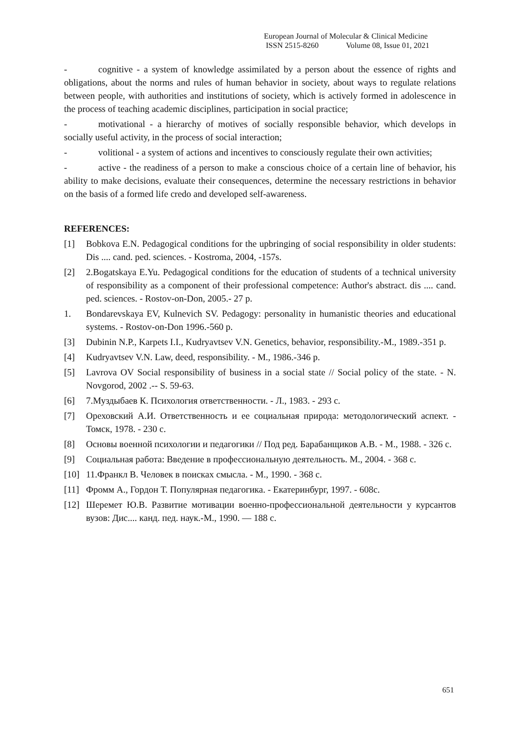European Journal of Molecular & Clinical Medicine
ISSN 2515-8260 Volume 08, Issue 01, 2021
- cognitive - a system of knowledge assimilated by a person about the essence of rights and obligations, about the norms and rules of human behavior in society, about ways to regulate relations between people, with authorities and institutions of society, which is actively formed in adolescence in the process of teaching academic disciplines, participation in social practice;
- motivational - a hierarchy of motives of socially responsible behavior, which develops in socially useful activity, in the process of social interaction;
- volitional - a system of actions and incentives to consciously regulate their own activities;
- active - the readiness of a person to make a conscious choice of a certain line of behavior, his ability to make decisions, evaluate their consequences, determine the necessary restrictions in behavior on the basis of a formed life credo and developed self-awareness.
REFERENCES:
[1] Bobkova E.N. Pedagogical conditions for the upbringing of social responsibility in older students: Dis .... cand. ped. sciences. - Kostroma, 2004, -157s.
[2] 2.Bogatskaya E.Yu. Pedagogical conditions for the education of students of a technical university of responsibility as a component of their professional competence: Author's abstract. dis .... cand. ped. sciences. - Rostov-on-Don, 2005.- 27 p.
1. Bondarevskaya EV, Kulnevich SV. Pedagogy: personality in humanistic theories and educational systems. - Rostov-on-Don 1996.-560 p.
[3] Dubinin N.P., Karpets I.I., Kudryavtsev V.N. Genetics, behavior, responsibility.-M., 1989.-351 p.
[4] Kudryavtsev V.N. Law, deed, responsibility. - M., 1986.-346 p.
[5] Lavrova OV Social responsibility of business in a social state // Social policy of the state. - N. Novgorod, 2002 .-- S. 59-63.
[6] 7.Муздыбаев К. Психология ответственности. - Л., 1983. - 293 с.
[7] Ореховский А.И. Ответственность и ее социальная природа: методологический аспект. - Томск, 1978. - 230 с.
[8] Основы военной психологии и педагогики // Под ред. Барабанщиков А.В. - М., 1988. - 326 с.
[9] Социальная работа: Введение в профессиональную деятельность. М., 2004. - 368 с.
[10] 11.Франкл В. Человек в поисках смысла. - М., 1990. - 368 с.
[11] Фромм А., Гордон Т. Популярная педагогика. - Екатеринбург, 1997. - 608с.
[12] Шеремет Ю.В. Развитие мотивации военно-профессиональной деятельности у курсантов вузов: Дис.... канд. пед. наук.-М., 1990. — 188 с.
651